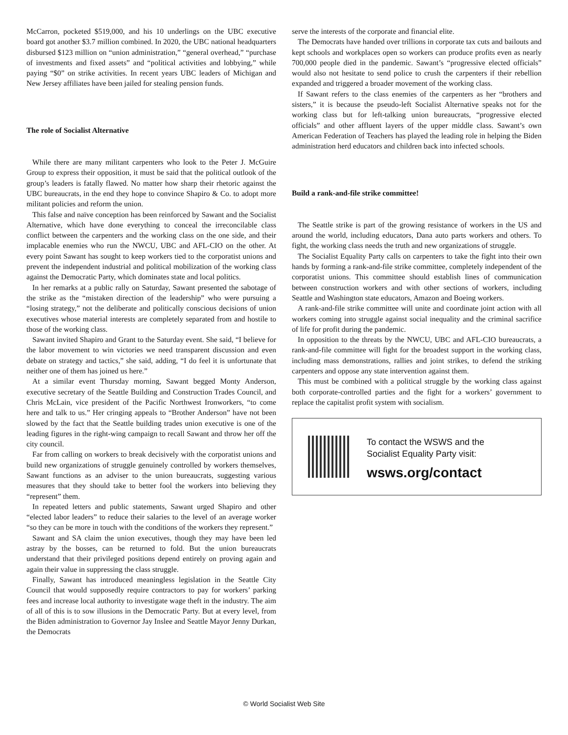McCarron, pocketed $519,000, and his 10 underlings on the UBC executive board got another $3.7 million combined. In 2020, the UBC national headquarters disbursed $123 million on “union administration,” “general overhead,” “purchase of investments and fixed assets” and “political activities and lobbying,” while paying “$0” on strike activities. In recent years UBC leaders of Michigan and New Jersey affiliates have been jailed for stealing pension funds.
The role of Socialist Alternative
While there are many militant carpenters who look to the Peter J. McGuire Group to express their opposition, it must be said that the political outlook of the group’s leaders is fatally flawed. No matter how sharp their rhetoric against the UBC bureaucrats, in the end they hope to convince Shapiro & Co. to adopt more militant policies and reform the union.
This false and naïve conception has been reinforced by Sawant and the Socialist Alternative, which have done everything to conceal the irreconcilable class conflict between the carpenters and the working class on the one side, and their implacable enemies who run the NWCU, UBC and AFL-CIO on the other. At every point Sawant has sought to keep workers tied to the corporatist unions and prevent the independent industrial and political mobilization of the working class against the Democratic Party, which dominates state and local politics.
In her remarks at a public rally on Saturday, Sawant presented the sabotage of the strike as the “mistaken direction of the leadership” who were pursuing a “losing strategy,” not the deliberate and politically conscious decisions of union executives whose material interests are completely separated from and hostile to those of the working class.
Sawant invited Shapiro and Grant to the Saturday event. She said, “I believe for the labor movement to win victories we need transparent discussion and even debate on strategy and tactics,” she said, adding, “I do feel it is unfortunate that neither one of them has joined us here.”
At a similar event Thursday morning, Sawant begged Monty Anderson, executive secretary of the Seattle Building and Construction Trades Council, and Chris McLain, vice president of the Pacific Northwest Ironworkers, “to come here and talk to us.” Her cringing appeals to “Brother Anderson” have not been slowed by the fact that the Seattle building trades union executive is one of the leading figures in the right-wing campaign to recall Sawant and throw her off the city council.
Far from calling on workers to break decisively with the corporatist unions and build new organizations of struggle genuinely controlled by workers themselves, Sawant functions as an adviser to the union bureaucrats, suggesting various measures that they should take to better fool the workers into believing they “represent” them.
In repeated letters and public statements, Sawant urged Shapiro and other “elected labor leaders” to reduce their salaries to the level of an average worker “so they can be more in touch with the conditions of the workers they represent.”
Sawant and SA claim the union executives, though they may have been led astray by the bosses, can be returned to fold. But the union bureaucrats understand that their privileged positions depend entirely on proving again and again their value in suppressing the class struggle.
Finally, Sawant has introduced meaningless legislation in the Seattle City Council that would supposedly require contractors to pay for workers’ parking fees and increase local authority to investigate wage theft in the industry. The aim of all of this is to sow illusions in the Democratic Party. But at every level, from the Biden administration to Governor Jay Inslee and Seattle Mayor Jenny Durkan, the Democrats
serve the interests of the corporate and financial elite.
The Democrats have handed over trillions in corporate tax cuts and bailouts and kept schools and workplaces open so workers can produce profits even as nearly 700,000 people died in the pandemic. Sawant’s “progressive elected officials” would also not hesitate to send police to crush the carpenters if their rebellion expanded and triggered a broader movement of the working class.
If Sawant refers to the class enemies of the carpenters as her “brothers and sisters,” it is because the pseudo-left Socialist Alternative speaks not for the working class but for left-talking union bureaucrats, “progressive elected officials” and other affluent layers of the upper middle class. Sawant’s own American Federation of Teachers has played the leading role in helping the Biden administration herd educators and children back into infected schools.
Build a rank-and-file strike committee!
The Seattle strike is part of the growing resistance of workers in the US and around the world, including educators, Dana auto parts workers and others. To fight, the working class needs the truth and new organizations of struggle.
The Socialist Equality Party calls on carpenters to take the fight into their own hands by forming a rank-and-file strike committee, completely independent of the corporatist unions. This committee should establish lines of communication between construction workers and with other sections of workers, including Seattle and Washington state educators, Amazon and Boeing workers.
A rank-and-file strike committee will unite and coordinate joint action with all workers coming into struggle against social inequality and the criminal sacrifice of life for profit during the pandemic.
In opposition to the threats by the NWCU, UBC and AFL-CIO bureaucrats, a rank-and-file committee will fight for the broadest support in the working class, including mass demonstrations, rallies and joint strikes, to defend the striking carpenters and oppose any state intervention against them.
This must be combined with a political struggle by the working class against both corporate-controlled parties and the fight for a workers’ government to replace the capitalist profit system with socialism.
To contact the WSWS and the
Socialist Equality Party visit:
wsws.org/contact
© World Socialist Web Site